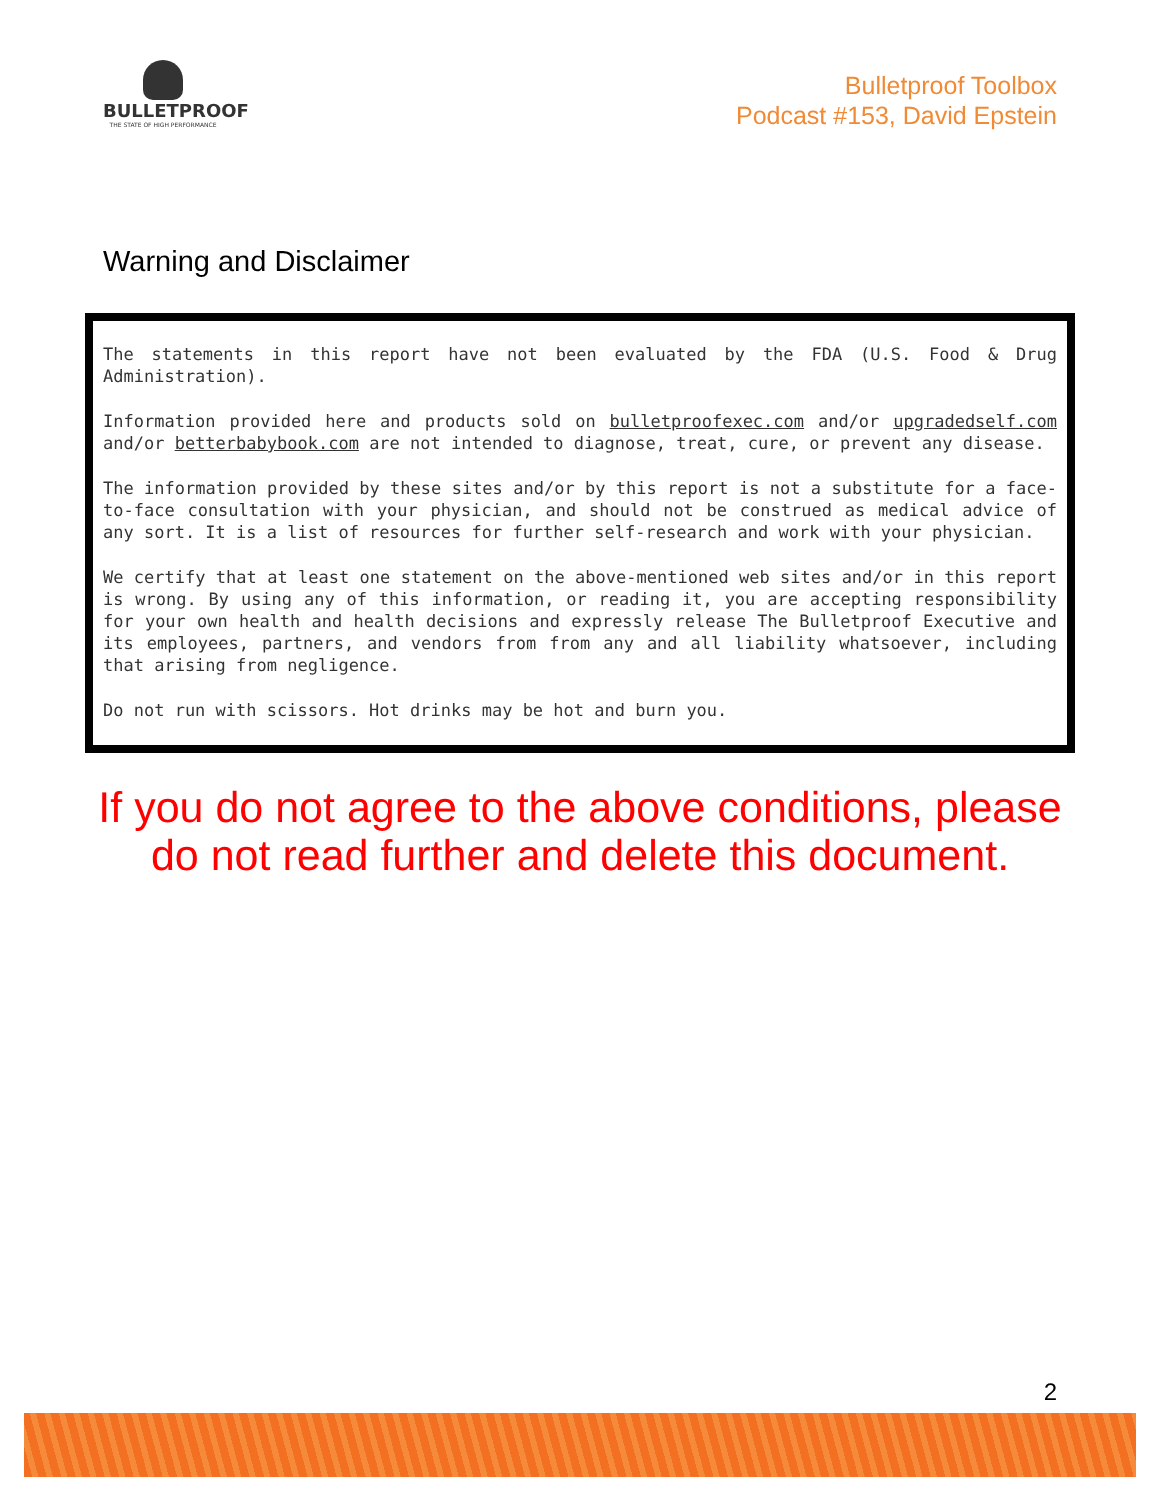BULLETPROOF
THE STATE OF HIGH PERFORMANCE
Bulletproof Toolbox
Podcast #153, David Epstein
Warning and Disclaimer
The statements in this report have not been evaluated by the FDA (U.S. Food & Drug Administration).
Information provided here and products sold on bulletproofexec.com and/or upgradedself.com and/or betterbabybook.com are not intended to diagnose, treat, cure, or prevent any disease.
The information provided by these sites and/or by this report is not a substitute for a face-to-face consultation with your physician, and should not be construed as medical advice of any sort. It is a list of resources for further self-research and work with your physician.
We certify that at least one statement on the above-mentioned web sites and/or in this report is wrong. By using any of this information, or reading it, you are accepting responsibility for your own health and health decisions and expressly release The Bulletproof Executive and its employees, partners, and vendors from from any and all liability whatsoever, including that arising from negligence.
Do not run with scissors. Hot drinks may be hot and burn you.
If you do not agree to the above conditions, please
do not read further and delete this document.
2